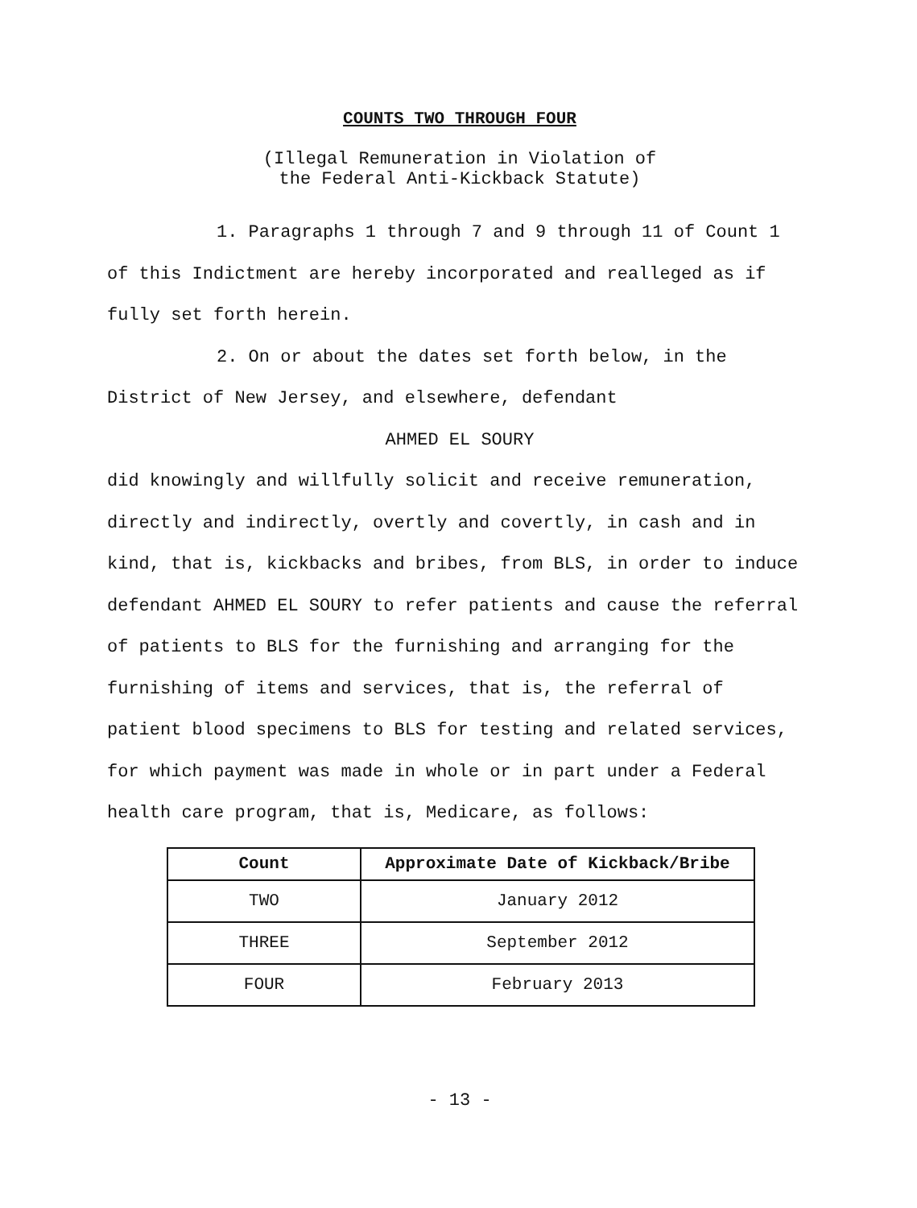COUNTS TWO THROUGH FOUR
(Illegal Remuneration in Violation of
the Federal Anti-Kickback Statute)
1. Paragraphs 1 through 7 and 9 through 11 of Count 1 of this Indictment are hereby incorporated and realleged as if fully set forth herein.
2. On or about the dates set forth below, in the District of New Jersey, and elsewhere, defendant
AHMED EL SOURY
did knowingly and willfully solicit and receive remuneration, directly and indirectly, overtly and covertly, in cash and in kind, that is, kickbacks and bribes, from BLS, in order to induce defendant AHMED EL SOURY to refer patients and cause the referral of patients to BLS for the furnishing and arranging for the furnishing of items and services, that is, the referral of patient blood specimens to BLS for testing and related services, for which payment was made in whole or in part under a Federal health care program, that is, Medicare, as follows:
| Count | Approximate Date of Kickback/Bribe |
| --- | --- |
| TWO | January 2012 |
| THREE | September 2012 |
| FOUR | February 2013 |
- 13 -